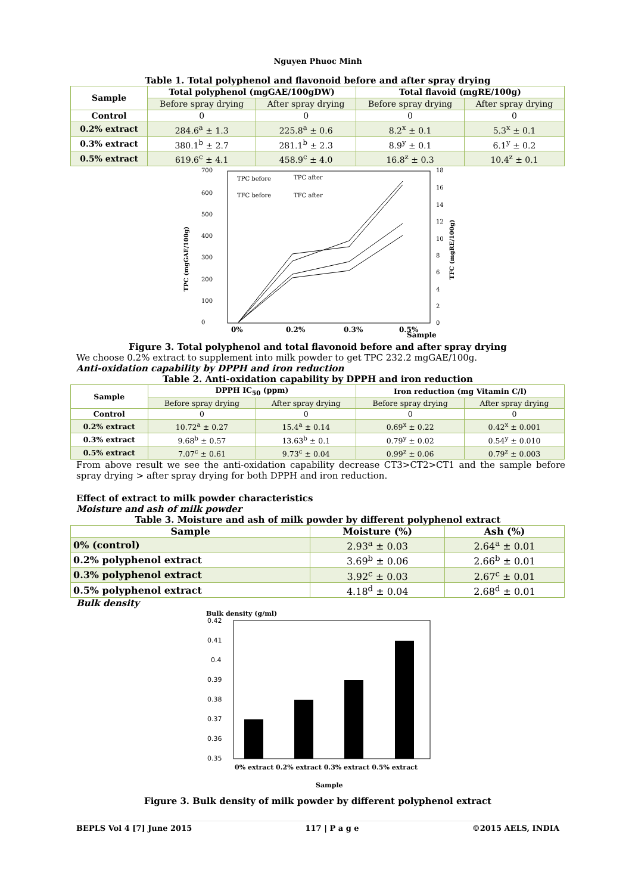Nguyen Phuoc Minh
Table 1. Total polyphenol and flavonoid before and after spray drying
| Sample | Total polyphenol (mgGAE/100gDW) | | Total flavoid (mgRE/100g) | |
| --- | --- | --- | --- | --- |
| | Before spray drying | After spray drying | Before spray drying | After spray drying |
| Control | 0 | 0 | 0 | 0 |
| 0.2% extract | 284.6<sup>a</sup> ± 1.3 | 225.8<sup>a</sup> ± 0.6 | 8.2<sup>x</sup> ± 0.1 | 5.3<sup>x</sup> ± 0.1 |
| 0.3% extract | 380.1<sup>b</sup> ± 2.7 | 281.1<sup>b</sup> ± 2.3 | 8.9<sup>y</sup> ± 0.1 | 6.1<sup>y</sup> ± 0.2 |
| 0.5% extract | 619.6<sup>c</sup> ± 4.1 | 458.9<sup>c</sup> ± 4.0 | 16.8<sup>z</sup> ± 0.3 | 10.4<sup>z</sup> ± 0.1 |
700
600
500
400
300
200
100
0
18
16
14
12
10
8
6
4
2
0
0%
0.2%
0.3%
0.5%
Sample
TPC (mgGAE/100g)
TFC (mgRE/100g)
TPC before
TPC after
TFC before
TFC after
Figure 3. Total polyphenol and total flavonoid before and after spray drying
We choose 0.2% extract to supplement into milk powder to get TPC 232.2 mgGAE/100g.
Anti-oxidation capability by DPPH and iron reduction
Table 2. Anti-oxidation capability by DPPH and iron reduction
| Sample | DPPH IC<sub>50</sub> (ppm) | | Iron reduction (mg Vitamin C/l) | |
| --- | --- | --- | --- | --- |
| | Before spray drying | After spray drying | Before spray drying | After spray drying |
| Control | 0 | 0 | 0 | 0 |
| 0.2% extract | 10.72<sup>a</sup> ± 0.27 | 15.4<sup>a</sup> ± 0.14 | 0.69<sup>x</sup> ± 0.22 | 0.42<sup>x</sup> ± 0.001 |
| 0.3% extract | 9.68<sup>b</sup> ± 0.57 | 13.63<sup>b</sup> ± 0.1 | 0.79<sup>y</sup> ± 0.02 | 0.54<sup>y</sup> ± 0.010 |
| 0.5% extract | 7.07<sup>c</sup> ± 0.61 | 9.73<sup>c</sup> ± 0.04 | 0.99<sup>z</sup> ± 0.06 | 0.79<sup>z</sup> ± 0.003 |
From above result we see the anti-oxidation capability decrease CT3>CT2>CT1 and the sample before spray drying > after spray drying for both DPPH and iron reduction.
Effect of extract to milk powder characteristics
Moisture and ash of milk powder
Table 3. Moisture and ash of milk powder by different polyphenol extract
| Sample | Moisture (%) | Ash (%) |
| --- | --- | --- |
| 0% (control) | 2.93<sup>a</sup> ± 0.03 | 2.64<sup>a</sup> ± 0.01 |
| 0.2% polyphenol extract | 3.69<sup>b</sup> ± 0.06 | 2.66<sup>b</sup> ± 0.01 |
| 0.3% polyphenol extract | 3.92<sup>c</sup> ± 0.03 | 2.67<sup>c</sup> ± 0.01 |
| 0.5% polyphenol extract | 4.18<sup>d</sup> ± 0.04 | 2.68<sup>d</sup> ± 0.01 |
Bulk density
Bulk density (g/ml)
0.42
0.41
0.4
0.39
0.38
0.37
0.36
0.35
0% extract 0.2% extract 0.3% extract 0.5% extract
Sample
Figure 3. Bulk density of milk powder by different polyphenol extract
BEPLS Vol 4 [7] June 2015 117 | P a g e ©2015 AELS, INDIA